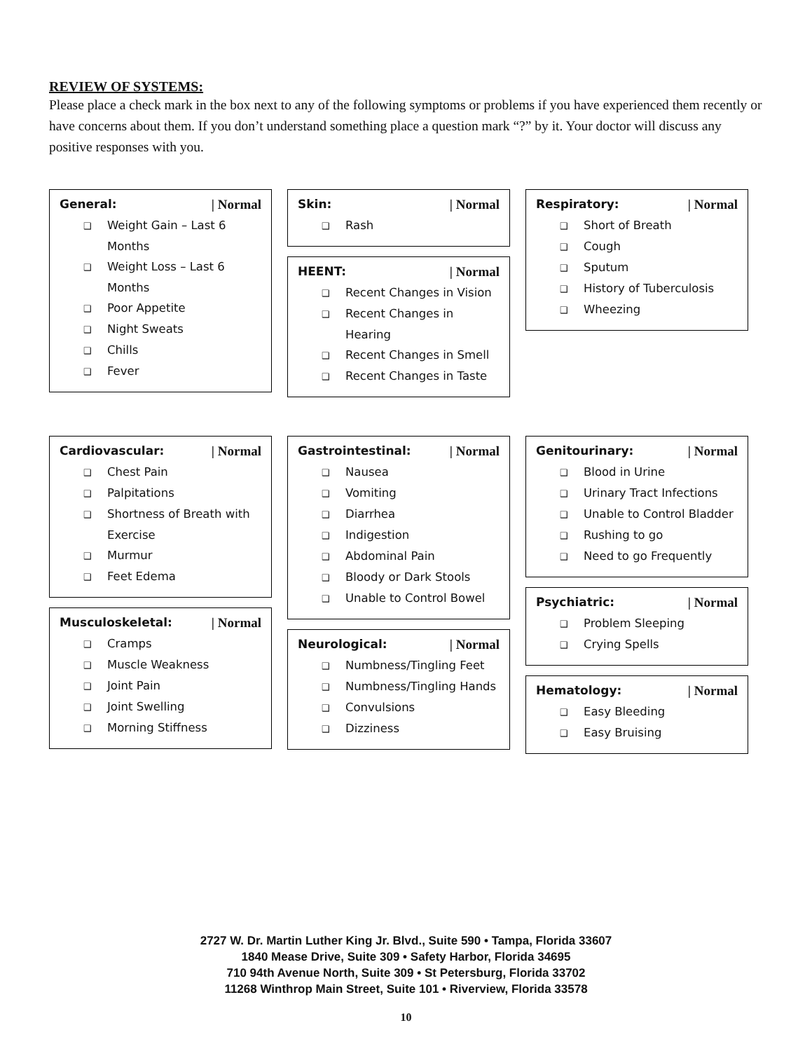REVIEW OF SYSTEMS:
Please place a check mark in the box next to any of the following symptoms or problems if you have experienced them recently or have concerns about them. If you don’t understand something place a question mark “?” by it. Your doctor will discuss any positive responses with you.
General: | Normal
❑ Weight Gain – Last 6 Months
❑ Weight Loss – Last 6 Months
❑ Poor Appetite
❑ Night Sweats
❑ Chills
❑ Fever
Skin: | Normal
❑ Rash
HEENT: | Normal
❑ Recent Changes in Vision
❑ Recent Changes in Hearing
❑ Recent Changes in Smell
❑ Recent Changes in Taste
Respiratory: | Normal
❑ Short of Breath
❑ Cough
❑ Sputum
❑ History of Tuberculosis
❑ Wheezing
Cardiovascular: | Normal
❑ Chest Pain
❑ Palpitations
❑ Shortness of Breath with Exercise
❑ Murmur
❑ Feet Edema
Musculoskeletal: | Normal
❑ Cramps
❑ Muscle Weakness
❑ Joint Pain
❑ Joint Swelling
❑ Morning Stiffness
Gastrointestinal: | Normal
❑ Nausea
❑ Vomiting
❑ Diarrhea
❑ Indigestion
❑ Abdominal Pain
❑ Bloody or Dark Stools
❑ Unable to Control Bowel
Neurological: | Normal
❑ Numbness/Tingling Feet
❑ Numbness/Tingling Hands
❑ Convulsions
❑ Dizziness
Genitourinary: | Normal
❑ Blood in Urine
❑ Urinary Tract Infections
❑ Unable to Control Bladder
❑ Rushing to go
❑ Need to go Frequently
Psychiatric: | Normal
❑ Problem Sleeping
❑ Crying Spells
Hematology: | Normal
❑ Easy Bleeding
❑ Easy Bruising
2727 W. Dr. Martin Luther King Jr. Blvd., Suite 590 • Tampa, Florida 33607
1840 Mease Drive, Suite 309 • Safety Harbor, Florida 34695
710 94th Avenue North, Suite 309 • St Petersburg, Florida 33702
11268 Winthrop Main Street, Suite 101 • Riverview, Florida 33578
10